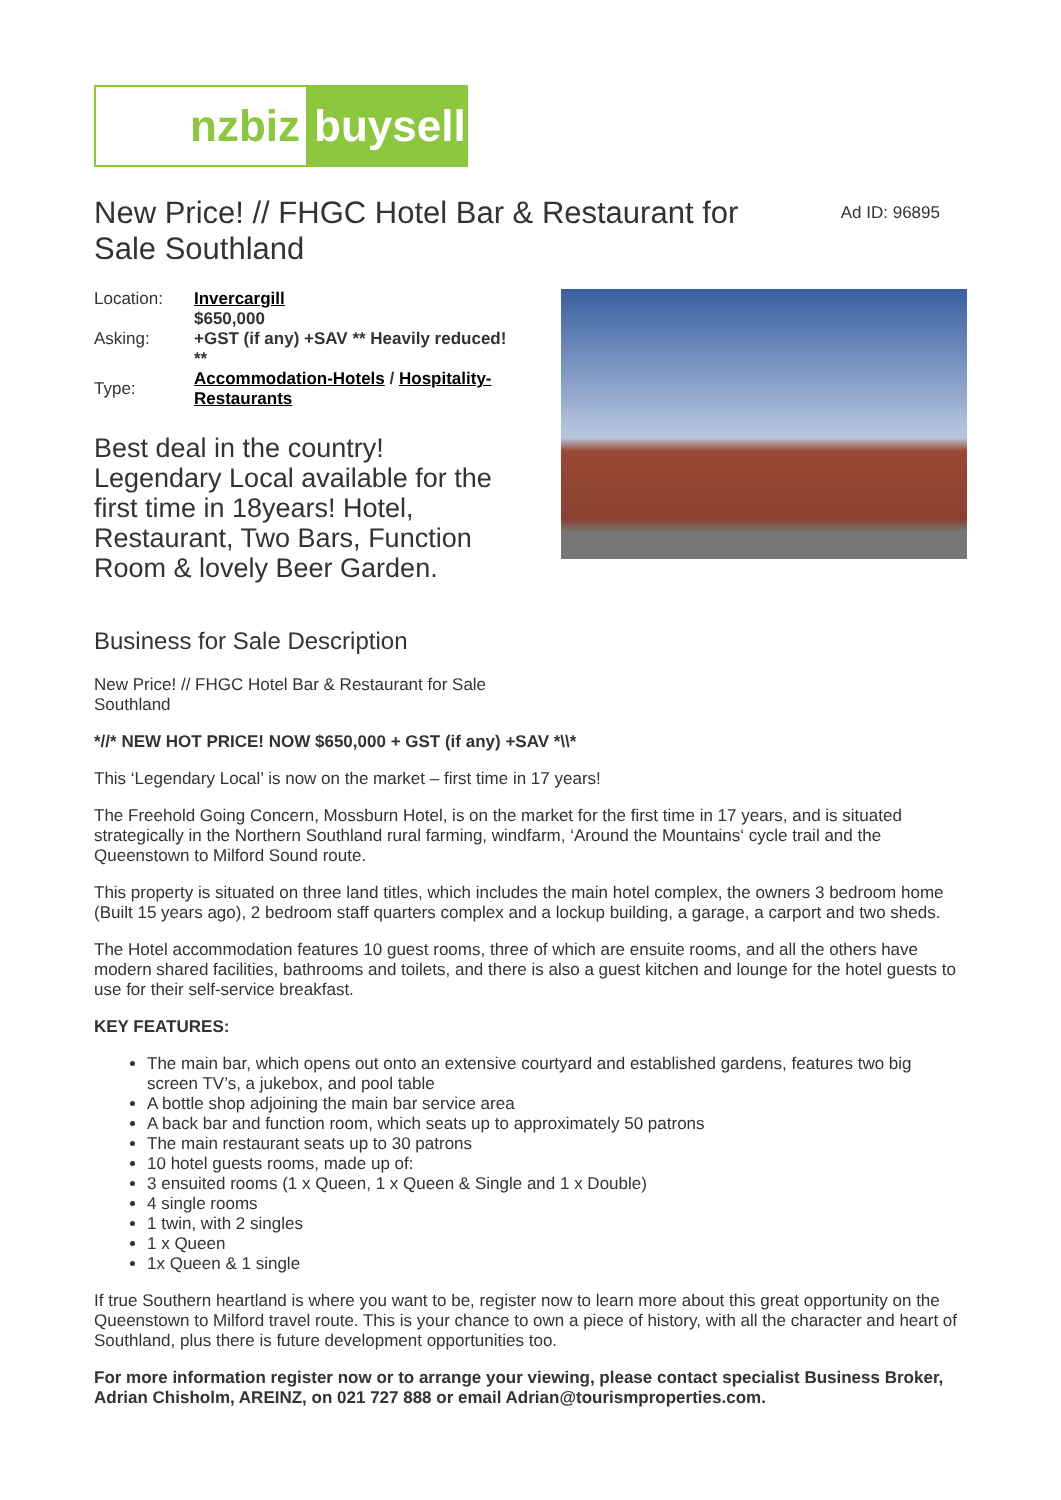nzbiz buysell
New Price! // FHGC Hotel Bar & Restaurant for Sale Southland
Ad ID: 96895
| Location: | Invercargill |
| Asking: | $650,000 +GST (if any) +SAV ** Heavily reduced! ** |
| Type: | Accommodation-Hotels / Hospitality-Restaurants |
Best deal in the country! Legendary Local available for the first time in 18years! Hotel, Restaurant, Two Bars, Function Room & lovely Beer Garden.
Business for Sale Description
New Price! // FHGC Hotel Bar & Restaurant for Sale Southland
*//* NEW HOT PRICE! NOW $650,000 + GST (if any) +SAV *\\*
This ‘Legendary Local’ is now on the market – first time in 17 years!
The Freehold Going Concern, Mossburn Hotel, is on the market for the first time in 17 years, and is situated strategically in the Northern Southland rural farming, windfarm, ‘Around the Mountains‘ cycle trail and the Queenstown to Milford Sound route.
This property is situated on three land titles, which includes the main hotel complex, the owners 3 bedroom home (Built 15 years ago), 2 bedroom staff quarters complex and a lockup building, a garage, a carport and two sheds.
The Hotel accommodation features 10 guest rooms, three of which are ensuite rooms, and all the others have modern shared facilities, bathrooms and toilets, and there is also a guest kitchen and lounge for the hotel guests to use for their self-service breakfast.
KEY FEATURES:
The main bar, which opens out onto an extensive courtyard and established gardens, features two big screen TV’s, a jukebox, and pool table
A bottle shop adjoining the main bar service area
A back bar and function room, which seats up to approximately 50 patrons
The main restaurant seats up to 30 patrons
10 hotel guests rooms, made up of:
3 ensuited rooms (1 x Queen, 1 x Queen & Single and 1 x Double)
4 single rooms
1 twin, with 2 singles
1 x Queen
1x Queen & 1 single
If true Southern heartland is where you want to be, register now to learn more about this great opportunity on the Queenstown to Milford travel route. This is your chance to own a piece of history, with all the character and heart of Southland, plus there is future development opportunities too.
For more information register now or to arrange your viewing, please contact specialist Business Broker, Adrian Chisholm, AREINZ, on 021 727 888 or email Adrian@tourismproperties.com.